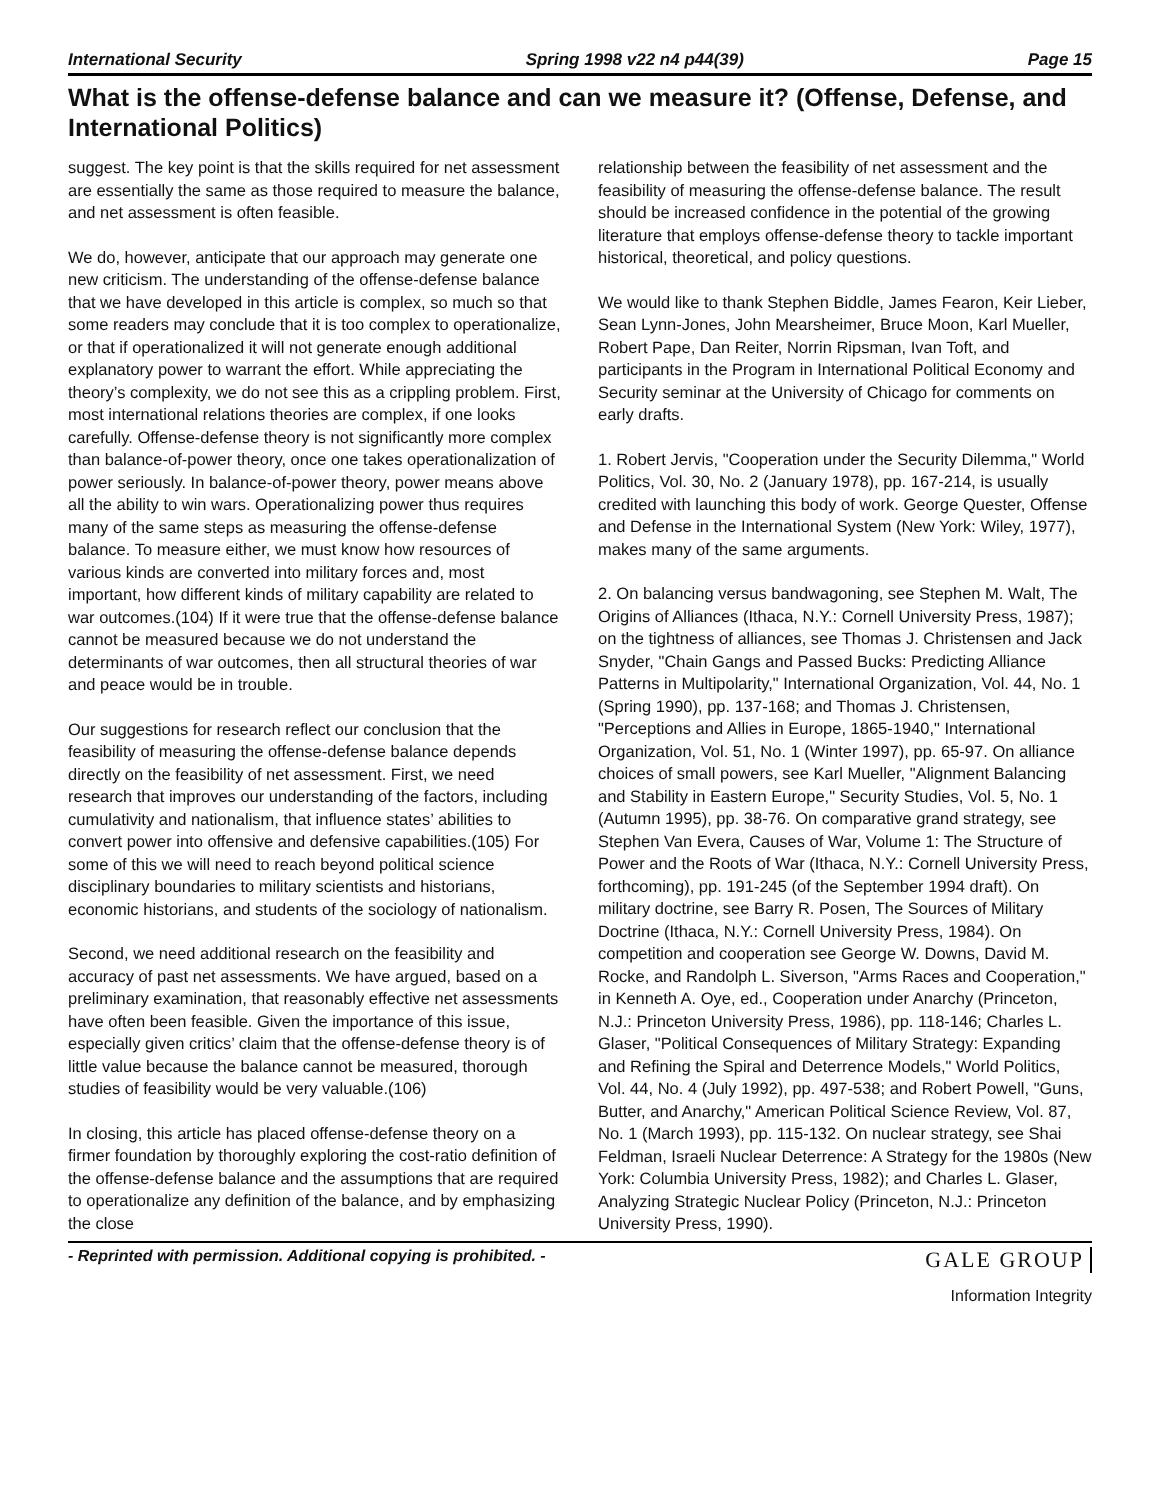International Security Spring 1998 v22 n4 p44(39) Page 15
What is the offense-defense balance and can we measure it? (Offense, Defense, and International Politics)
suggest. The key point is that the skills required for net assessment are essentially the same as those required to measure the balance, and net assessment is often feasible.
We do, however, anticipate that our approach may generate one new criticism. The understanding of the offense-defense balance that we have developed in this article is complex, so much so that some readers may conclude that it is too complex to operationalize, or that if operationalized it will not generate enough additional explanatory power to warrant the effort. While appreciating the theory’s complexity, we do not see this as a crippling problem. First, most international relations theories are complex, if one looks carefully. Offense-defense theory is not significantly more complex than balance-of-power theory, once one takes operationalization of power seriously. In balance-of-power theory, power means above all the ability to win wars. Operationalizing power thus requires many of the same steps as measuring the offense-defense balance. To measure either, we must know how resources of various kinds are converted into military forces and, most important, how different kinds of military capability are related to war outcomes.(104) If it were true that the offense-defense balance cannot be measured because we do not understand the determinants of war outcomes, then all structural theories of war and peace would be in trouble.
Our suggestions for research reflect our conclusion that the feasibility of measuring the offense-defense balance depends directly on the feasibility of net assessment. First, we need research that improves our understanding of the factors, including cumulativity and nationalism, that influence states’ abilities to convert power into offensive and defensive capabilities.(105) For some of this we will need to reach beyond political science disciplinary boundaries to military scientists and historians, economic historians, and students of the sociology of nationalism.
Second, we need additional research on the feasibility and accuracy of past net assessments. We have argued, based on a preliminary examination, that reasonably effective net assessments have often been feasible. Given the importance of this issue, especially given critics’ claim that the offense-defense theory is of little value because the balance cannot be measured, thorough studies of feasibility would be very valuable.(106)
In closing, this article has placed offense-defense theory on a firmer foundation by thoroughly exploring the cost-ratio definition of the offense-defense balance and the assumptions that are required to operationalize any definition of the balance, and by emphasizing the close
relationship between the feasibility of net assessment and the feasibility of measuring the offense-defense balance. The result should be increased confidence in the potential of the growing literature that employs offense-defense theory to tackle important historical, theoretical, and policy questions.
We would like to thank Stephen Biddle, James Fearon, Keir Lieber, Sean Lynn-Jones, John Mearsheimer, Bruce Moon, Karl Mueller, Robert Pape, Dan Reiter, Norrin Ripsman, Ivan Toft, and participants in the Program in International Political Economy and Security seminar at the University of Chicago for comments on early drafts.
1. Robert Jervis, "Cooperation under the Security Dilemma," World Politics, Vol. 30, No. 2 (January 1978), pp. 167-214, is usually credited with launching this body of work. George Quester, Offense and Defense in the International System (New York: Wiley, 1977), makes many of the same arguments.
2. On balancing versus bandwagoning, see Stephen M. Walt, The Origins of Alliances (Ithaca, N.Y.: Cornell University Press, 1987); on the tightness of alliances, see Thomas J. Christensen and Jack Snyder, "Chain Gangs and Passed Bucks: Predicting Alliance Patterns in Multipolarity," International Organization, Vol. 44, No. 1 (Spring 1990), pp. 137-168; and Thomas J. Christensen, "Perceptions and Allies in Europe, 1865-1940," International Organization, Vol. 51, No. 1 (Winter 1997), pp. 65-97. On alliance choices of small powers, see Karl Mueller, "Alignment Balancing and Stability in Eastern Europe," Security Studies, Vol. 5, No. 1 (Autumn 1995), pp. 38-76. On comparative grand strategy, see Stephen Van Evera, Causes of War, Volume 1: The Structure of Power and the Roots of War (Ithaca, N.Y.: Cornell University Press, forthcoming), pp. 191-245 (of the September 1994 draft). On military doctrine, see Barry R. Posen, The Sources of Military Doctrine (Ithaca, N.Y.: Cornell University Press, 1984). On competition and cooperation see George W. Downs, David M. Rocke, and Randolph L. Siverson, "Arms Races and Cooperation," in Kenneth A. Oye, ed., Cooperation under Anarchy (Princeton, N.J.: Princeton University Press, 1986), pp. 118-146; Charles L. Glaser, "Political Consequences of Military Strategy: Expanding and Refining the Spiral and Deterrence Models," World Politics, Vol. 44, No. 4 (July 1992), pp. 497-538; and Robert Powell, "Guns, Butter, and Anarchy," American Political Science Review, Vol. 87, No. 1 (March 1993), pp. 115-132. On nuclear strategy, see Shai Feldman, Israeli Nuclear Deterrence: A Strategy for the 1980s (New York: Columbia University Press, 1982); and Charles L. Glaser, Analyzing Strategic Nuclear Policy (Princeton, N.J.: Princeton University Press, 1990).
- Reprinted with permission. Additional copying is prohibited. - GALE GROUP
Information Integrity